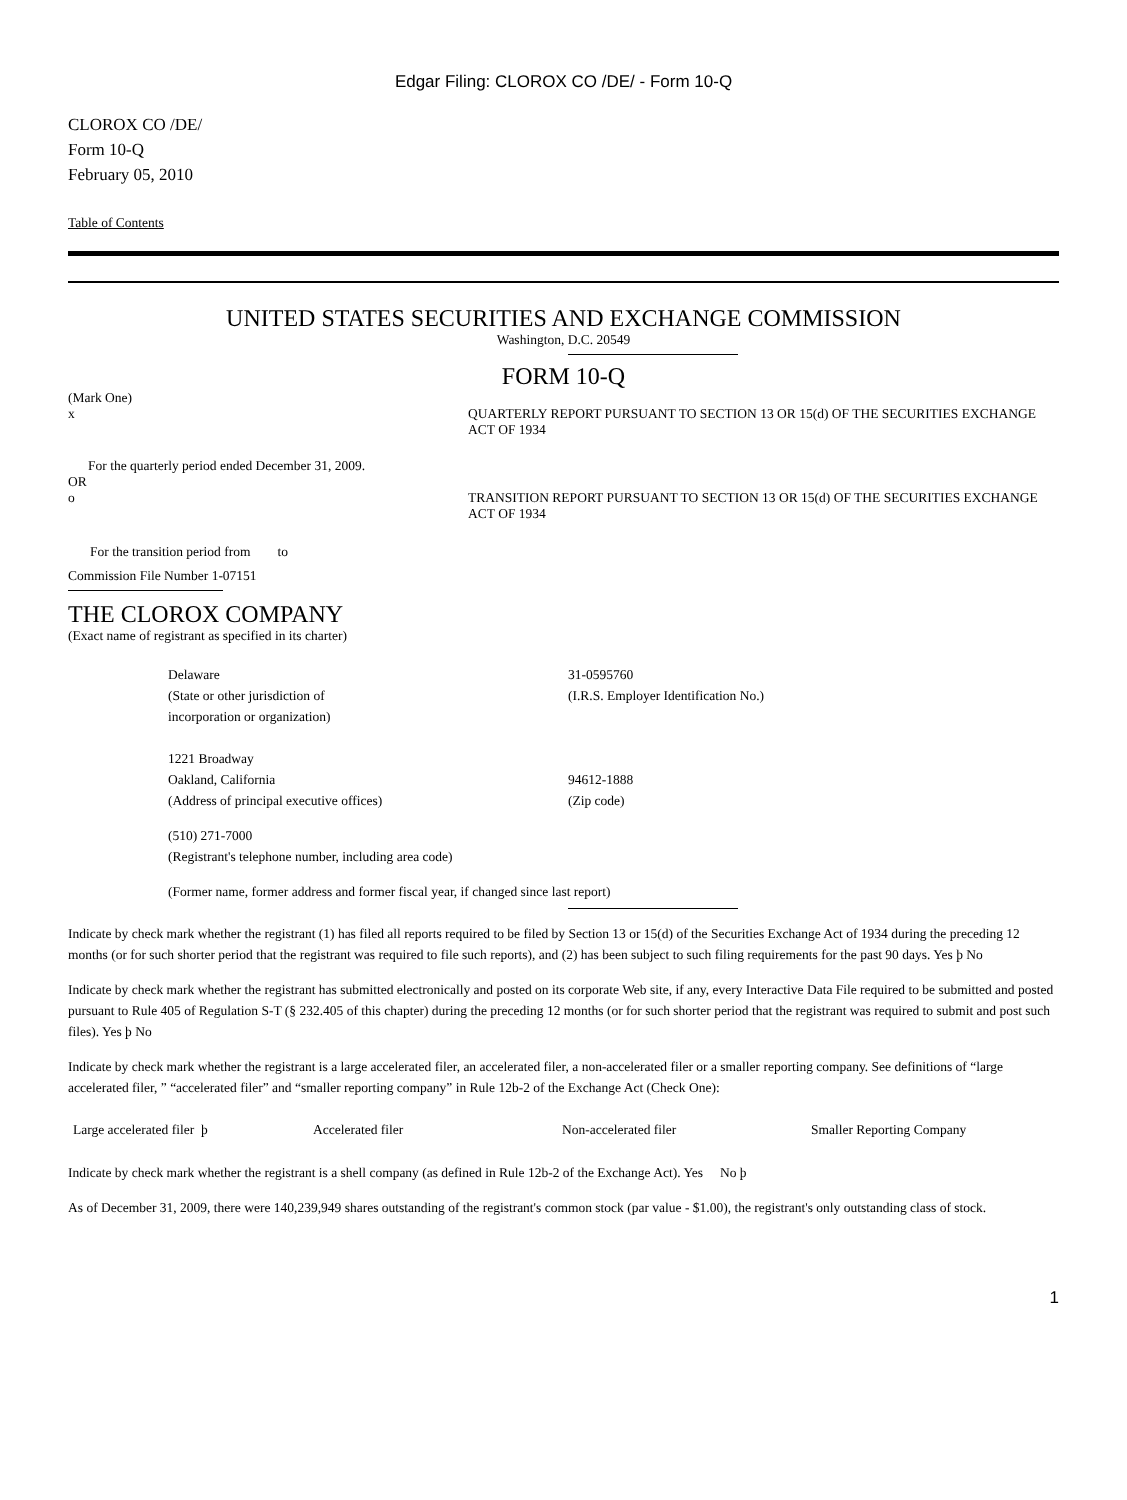Edgar Filing: CLOROX CO /DE/ - Form 10-Q
CLOROX CO /DE/
Form 10-Q
February 05, 2010
Table of Contents
UNITED STATES SECURITIES AND EXCHANGE COMMISSION
Washington, D.C. 20549
FORM 10-Q
(Mark One)
| x | QUARTERLY REPORT PURSUANT TO SECTION 13 OR 15(d) OF THE SECURITIES EXCHANGE ACT OF 1934 |
For the quarterly period ended December 31, 2009.
OR
| o | TRANSITION REPORT PURSUANT TO SECTION 13 OR 15(d) OF THE SECURITIES EXCHANGE ACT OF 1934 |
For the transition period from to
Commission File Number 1-07151
THE CLOROX COMPANY
(Exact name of registrant as specified in its charter)
| Delaware (State or other jurisdiction of incorporation or organization) | 31-0595760 (I.R.S. Employer Identification No.) |
| 1221 Broadway Oakland, California (Address of principal executive offices) | 94612-1888 (Zip code) |
| (510) 271-7000 (Registrant's telephone number, including area code) | |
| (Former name, former address and former fiscal year, if changed since last report) | |
Indicate by check mark whether the registrant (1) has filed all reports required to be filed by Section 13 or 15(d) of the Securities Exchange Act of 1934 during the preceding 12 months (or for such shorter period that the registrant was required to file such reports), and (2) has been subject to such filing requirements for the past 90 days. Yes þ No
Indicate by check mark whether the registrant has submitted electronically and posted on its corporate Web site, if any, every Interactive Data File required to be submitted and posted pursuant to Rule 405 of Regulation S-T (§ 232.405 of this chapter) during the preceding 12 months (or for such shorter period that the registrant was required to submit and post such files). Yes þ No
Indicate by check mark whether the registrant is a large accelerated filer, an accelerated filer, a non-accelerated filer or a smaller reporting company. See definitions of “large accelerated filer, ” “accelerated filer” and “smaller reporting company” in Rule 12b-2 of the Exchange Act (Check One):
| Large accelerated filer þ | Accelerated filer | Non-accelerated filer | Smaller Reporting Company |
Indicate by check mark whether the registrant is a shell company (as defined in Rule 12b-2 of the Exchange Act). Yes No þ
As of December 31, 2009, there were 140,239,949 shares outstanding of the registrant's common stock (par value - $1.00), the registrant's only outstanding class of stock.
1